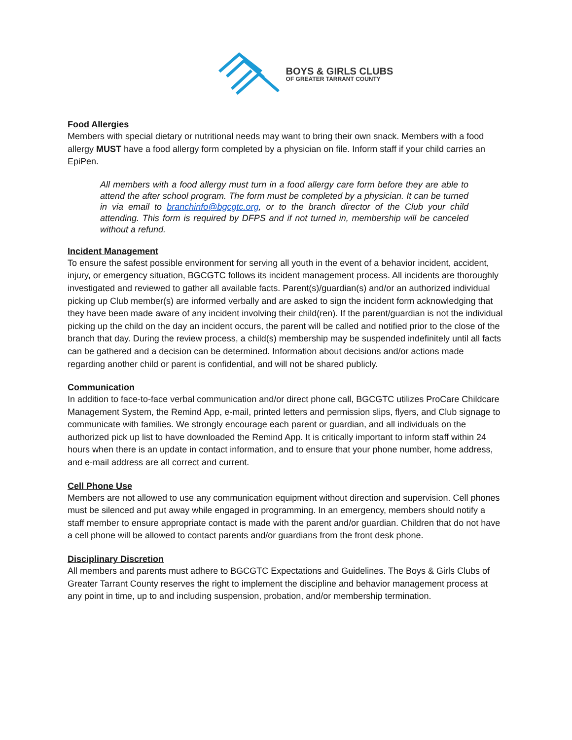BOYS & GIRLS CLUBS
OF GREATER TARRANT COUNTY
Food Allergies
Members with special dietary or nutritional needs may want to bring their own snack. Members with a food allergy MUST have a food allergy form completed by a physician on file. Inform staff if your child carries an EpiPen.
All members with a food allergy must turn in a food allergy care form before they are able to attend the after school program. The form must be completed by a physician. It can be turned in via email to branchinfo@bgcgtc.org, or to the branch director of the Club your child attending. This form is required by DFPS and if not turned in, membership will be canceled without a refund.
Incident Management
To ensure the safest possible environment for serving all youth in the event of a behavior incident, accident, injury, or emergency situation, BGCGTC follows its incident management process. All incidents are thoroughly investigated and reviewed to gather all available facts. Parent(s)/guardian(s) and/or an authorized individual picking up Club member(s) are informed verbally and are asked to sign the incident form acknowledging that they have been made aware of any incident involving their child(ren). If the parent/guardian is not the individual picking up the child on the day an incident occurs, the parent will be called and notified prior to the close of the branch that day. During the review process, a child(s) membership may be suspended indefinitely until all facts can be gathered and a decision can be determined. Information about decisions and/or actions made regarding another child or parent is confidential, and will not be shared publicly.
Communication
In addition to face-to-face verbal communication and/or direct phone call, BGCGTC utilizes ProCare Childcare Management System, the Remind App, e-mail, printed letters and permission slips, flyers, and Club signage to communicate with families. We strongly encourage each parent or guardian, and all individuals on the authorized pick up list to have downloaded the Remind App. It is critically important to inform staff within 24 hours when there is an update in contact information, and to ensure that your phone number, home address, and e-mail address are all correct and current.
Cell Phone Use
Members are not allowed to use any communication equipment without direction and supervision. Cell phones must be silenced and put away while engaged in programming. In an emergency, members should notify a staff member to ensure appropriate contact is made with the parent and/or guardian. Children that do not have a cell phone will be allowed to contact parents and/or guardians from the front desk phone.
Disciplinary Discretion
All members and parents must adhere to BGCGTC Expectations and Guidelines. The Boys & Girls Clubs of Greater Tarrant County reserves the right to implement the discipline and behavior management process at any point in time, up to and including suspension, probation, and/or membership termination.